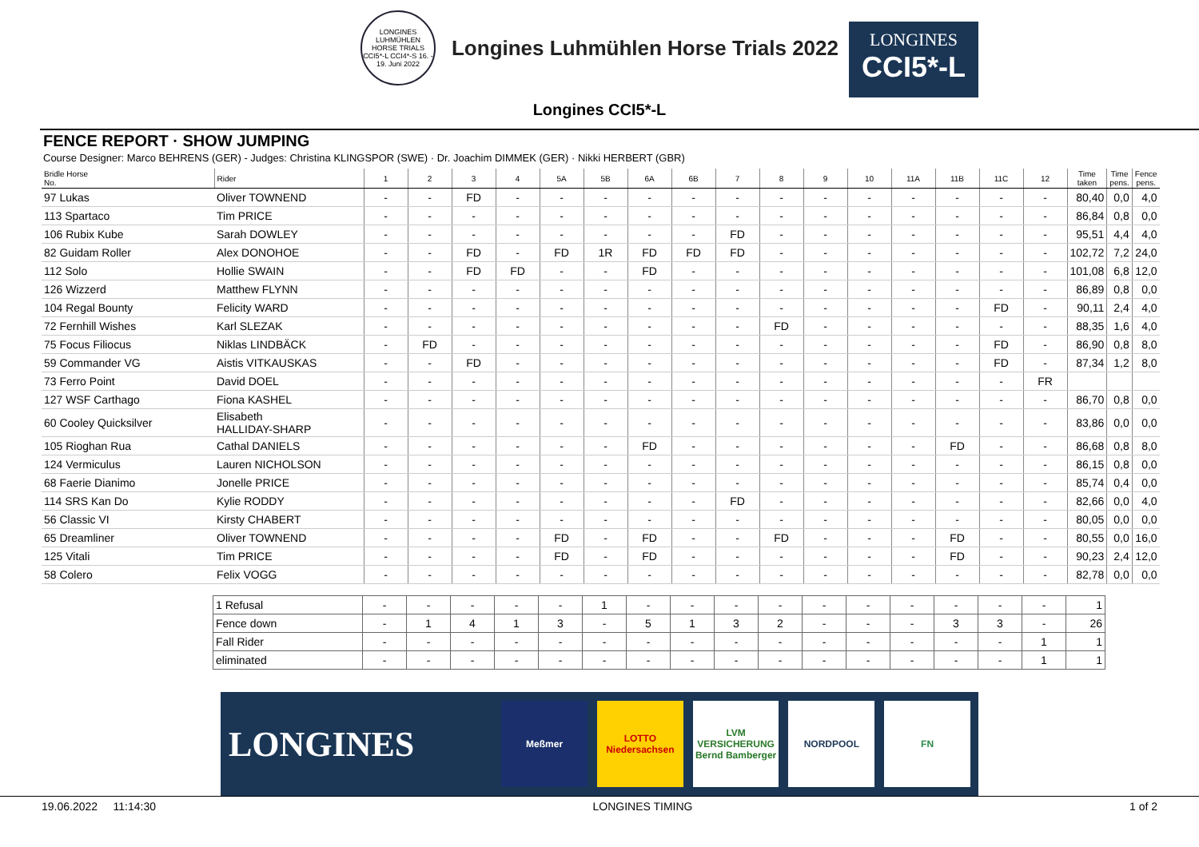LONGINES LUHMÜHLEN HORSE TRIALS CCI5*-L CCI4*-S 16. - 19. Juni 2022
Longines Luhmühlen Horse Trials 2022
LONGINES
CCI5*-L
Longines CCI5*-L
FENCE REPORT · SHOW JUMPING
Course Designer: Marco BEHRENS (GER) - Judges: Christina KLINGSPOR (SWE) · Dr. Joachim DIMMEK (GER) · Nikki HERBERT (GBR)
| Bridle Horse No. | Rider | 1 | 2 | 3 | 4 | 5A | 5B | 6A | 6B | 7 | 8 | 9 | 10 | 11A | 11B | 11C | 12 | Time taken | Time pens. | Fence pens. |
| --- | --- | --- | --- | --- | --- | --- | --- | --- | --- | --- | --- | --- | --- | --- | --- | --- | --- | --- | --- | --- |
| 97 Lukas | Oliver TOWNEND | - | - | FD | - | - | - | - | - | - | - | - | - | - | - | - | - | 80,40 | 0,0 | 4,0 |
| 113 Spartaco | Tim PRICE | - | - | - | - | - | - | - | - | - | - | - | - | - | - | - | - | 86,84 | 0,8 | 0,0 |
| 106 Rubix Kube | Sarah DOWLEY | - | - | - | - | - | - | - | - | FD | - | - | - | - | - | - | - | 95,51 | 4,4 | 4,0 |
| 82 Guidam Roller | Alex DONOHOE | - | - | FD | - | FD | 1R | FD | FD | FD | - | - | - | - | - | - | - | 102,72 | 7,2 | 24,0 |
| 112 Solo | Hollie SWAIN | - | - | FD | FD | - | - | FD | - | - | - | - | - | - | - | - | - | 101,08 | 6,8 | 12,0 |
| 126 Wizzerd | Matthew FLYNN | - | - | - | - | - | - | - | - | - | - | - | - | - | - | - | - | 86,89 | 0,8 | 0,0 |
| 104 Regal Bounty | Felicity WARD | - | - | - | - | - | - | - | - | - | - | - | - | - | - | FD | - | 90,11 | 2,4 | 4,0 |
| 72 Fernhill Wishes | Karl SLEZAK | - | - | - | - | - | - | - | - | - | FD | - | - | - | - | - | - | 88,35 | 1,6 | 4,0 |
| 75 Focus Filiocus | Niklas LINDBÄCK | - | FD | - | - | - | - | - | - | - | - | - | - | - | - | FD | - | 86,90 | 0,8 | 8,0 |
| 59 Commander VG | Aistis VITKAUSKAS | - | - | FD | - | - | - | - | - | - | - | - | - | - | - | FD | - | 87,34 | 1,2 | 8,0 |
| 73 Ferro Point | David DOEL | - | - | - | - | - | - | - | - | - | - | - | - | - | - | - | FR | | | |
| 127 WSF Carthago | Fiona KASHEL | - | - | - | - | - | - | - | - | - | - | - | - | - | - | - | - | 86,70 | 0,8 | 0,0 |
| 60 Cooley Quicksilver | Elisabeth HALLIDAY-SHARP | - | - | - | - | - | - | - | - | - | - | - | - | - | - | - | - | 83,86 | 0,0 | 0,0 |
| 105 Rioghan Rua | Cathal DANIELS | - | - | - | - | - | - | FD | - | - | - | - | - | - | FD | - | - | 86,68 | 0,8 | 8,0 |
| 124 Vermiculus | Lauren NICHOLSON | - | - | - | - | - | - | - | - | - | - | - | - | - | - | - | - | 86,15 | 0,8 | 0,0 |
| 68 Faerie Dianimo | Jonelle PRICE | - | - | - | - | - | - | - | - | - | - | - | - | - | - | - | - | 85,74 | 0,4 | 0,0 |
| 114 SRS Kan Do | Kylie RODDY | - | - | - | - | - | - | - | - | FD | - | - | - | - | - | - | - | 82,66 | 0,0 | 4,0 |
| 56 Classic VI | Kirsty CHABERT | - | - | - | - | - | - | - | - | - | - | - | - | - | - | - | - | 80,05 | 0,0 | 0,0 |
| 65 Dreamliner | Oliver TOWNEND | - | - | - | - | FD | - | FD | - | - | FD | - | - | - | FD | - | - | 80,55 | 0,0 | 16,0 |
| 125 Vitali | Tim PRICE | - | - | - | - | FD | - | FD | - | - | - | - | - | - | FD | - | - | 90,23 | 2,4 | 12,0 |
| 58 Colero | Felix VOGG | - | - | - | - | - | - | - | - | - | - | - | - | - | - | - | - | 82,78 | 0,0 | 0,0 |
| 1 Refusal | - | - | - | - | - | 1 | - | - | - | - | - | - | - | - | - | - | 1 |
| Fence down | - | 1 | 4 | 1 | 3 | - | 5 | 1 | 3 | 2 | - | - | - | 3 | 3 | - | 26 |
| Fall Rider | - | - | - | - | - | - | - | - | - | - | - | - | - | - | - | 1 | 1 |
| eliminated | - | - | - | - | - | - | - | - | - | - | - | - | - | - | - | 1 | 1 |
LONGINES
Meßmer
LOTTO Niedersachsen
LVM VERSICHERUNG Bernd Bamberger
NORDPOOL FN
19.06.2022 11:14:30 LONGINES TIMING 1 of 2